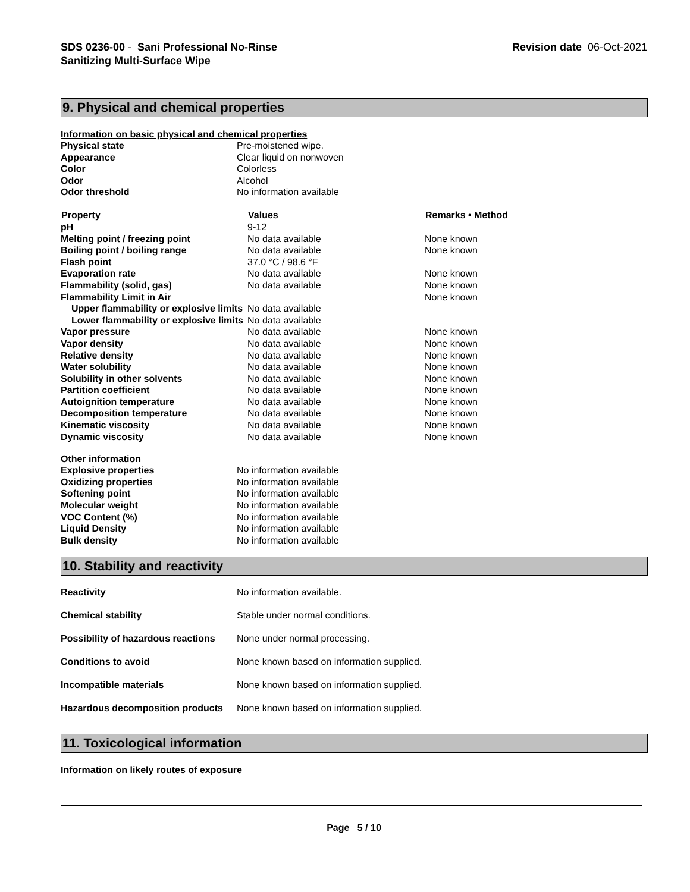SDS 0236-00 - Sani Professional No-Rinse
Sanitizing Multi-Surface Wipe
Revision date 06-Oct-2021
9. Physical and chemical properties
Information on basic physical and chemical properties
| Physical state | Pre-moistened wipe. |
| Appearance | Clear liquid on nonwoven |
| Color | Colorless |
| Odor | Alcohol |
| Odor threshold | No information available |
| Property | Values | Remarks • Method |
| --- | --- | --- |
| pH | 9-12 | |
| Melting point / freezing point | No data available | None known |
| Boiling point / boiling range | No data available | None known |
| Flash point | 37.0 °C / 98.6 °F | |
| Evaporation rate | No data available | None known |
| Flammability (solid, gas) | No data available | None known |
| Flammability Limit in Air | | None known |
| Upper flammability or explosive limits | No data available | |
| Lower flammability or explosive limits | No data available | |
| Vapor pressure | No data available | None known |
| Vapor density | No data available | None known |
| Relative density | No data available | None known |
| Water solubility | No data available | None known |
| Solubility in other solvents | No data available | None known |
| Partition coefficient | No data available | None known |
| Autoignition temperature | No data available | None known |
| Decomposition temperature | No data available | None known |
| Kinematic viscosity | No data available | None known |
| Dynamic viscosity | No data available | None known |
Other information
| Explosive properties | No information available |
| Oxidizing properties | No information available |
| Softening point | No information available |
| Molecular weight | No information available |
| VOC Content (%) | No information available |
| Liquid Density | No information available |
| Bulk density | No information available |
10. Stability and reactivity
| Reactivity | No information available. |
| Chemical stability | Stable under normal conditions. |
| Possibility of hazardous reactions | None under normal processing. |
| Conditions to avoid | None known based on information supplied. |
| Incompatible materials | None known based on information supplied. |
| Hazardous decomposition products | None known based on information supplied. |
11. Toxicological information
Information on likely routes of exposure
Page 5 / 10